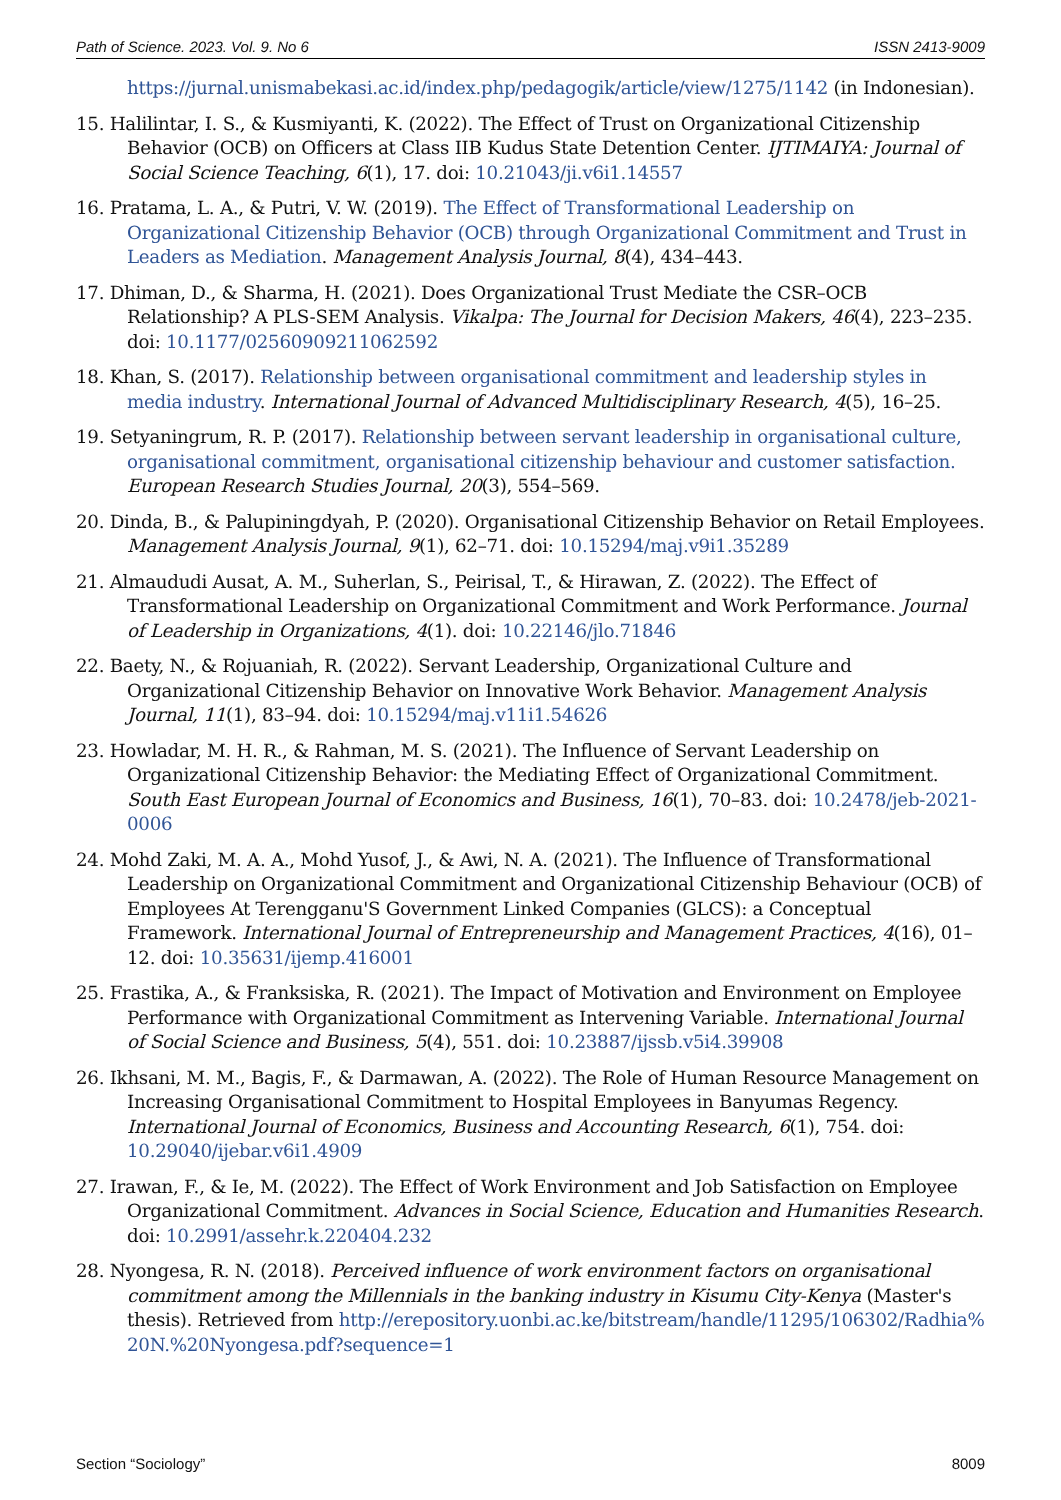Path of Science. 2023. Vol. 9. No 6 ISSN 2413-9009
https://jurnal.unismabekasi.ac.id/index.php/pedagogik/article/view/1275/1142 (in Indonesian).
15. Halilintar, I. S., & Kusmiyanti, K. (2022). The Effect of Trust on Organizational Citizenship Behavior (OCB) on Officers at Class IIB Kudus State Detention Center. IJTIMAIYA: Journal of Social Science Teaching, 6(1), 17. doi: 10.21043/ji.v6i1.14557
16. Pratama, L. A., & Putri, V. W. (2019). The Effect of Transformational Leadership on Organizational Citizenship Behavior (OCB) through Organizational Commitment and Trust in Leaders as Mediation. Management Analysis Journal, 8(4), 434–443.
17. Dhiman, D., & Sharma, H. (2021). Does Organizational Trust Mediate the CSR–OCB Relationship? A PLS-SEM Analysis. Vikalpa: The Journal for Decision Makers, 46(4), 223–235. doi: 10.1177/02560909211062592
18. Khan, S. (2017). Relationship between organisational commitment and leadership styles in media industry. International Journal of Advanced Multidisciplinary Research, 4(5), 16–25.
19. Setyaningrum, R. P. (2017). Relationship between servant leadership in organisational culture, organisational commitment, organisational citizenship behaviour and customer satisfaction. European Research Studies Journal, 20(3), 554–569.
20. Dinda, B., & Palupiningdyah, P. (2020). Organisational Citizenship Behavior on Retail Employees. Management Analysis Journal, 9(1), 62–71. doi: 10.15294/maj.v9i1.35289
21. Almaududi Ausat, A. M., Suherlan, S., Peirisal, T., & Hirawan, Z. (2022). The Effect of Transformational Leadership on Organizational Commitment and Work Performance. Journal of Leadership in Organizations, 4(1). doi: 10.22146/jlo.71846
22. Baety, N., & Rojuaniah, R. (2022). Servant Leadership, Organizational Culture and Organizational Citizenship Behavior on Innovative Work Behavior. Management Analysis Journal, 11(1), 83–94. doi: 10.15294/maj.v11i1.54626
23. Howladar, M. H. R., & Rahman, M. S. (2021). The Influence of Servant Leadership on Organizational Citizenship Behavior: the Mediating Effect of Organizational Commitment. South East European Journal of Economics and Business, 16(1), 70–83. doi: 10.2478/jeb-2021-0006
24. Mohd Zaki, M. A. A., Mohd Yusof, J., & Awi, N. A. (2021). The Influence of Transformational Leadership on Organizational Commitment and Organizational Citizenship Behaviour (OCB) of Employees At Terengganu'S Government Linked Companies (GLCS): a Conceptual Framework. International Journal of Entrepreneurship and Management Practices, 4(16), 01–12. doi: 10.35631/ijemp.416001
25. Frastika, A., & Franksiska, R. (2021). The Impact of Motivation and Environment on Employee Performance with Organizational Commitment as Intervening Variable. International Journal of Social Science and Business, 5(4), 551. doi: 10.23887/ijssb.v5i4.39908
26. Ikhsani, M. M., Bagis, F., & Darmawan, A. (2022). The Role of Human Resource Management on Increasing Organisational Commitment to Hospital Employees in Banyumas Regency. International Journal of Economics, Business and Accounting Research, 6(1), 754. doi: 10.29040/ijebar.v6i1.4909
27. Irawan, F., & Ie, M. (2022). The Effect of Work Environment and Job Satisfaction on Employee Organizational Commitment. Advances in Social Science, Education and Humanities Research. doi: 10.2991/assehr.k.220404.232
28. Nyongesa, R. N. (2018). Perceived influence of work environment factors on organisational commitment among the Millennials in the banking industry in Kisumu City-Kenya (Master's thesis). Retrieved from http://erepository.uonbi.ac.ke/bitstream/handle/11295/106302/Radhia%20N.%20Nyongesa.pdf?sequence=1
Section “Sociology” 8009